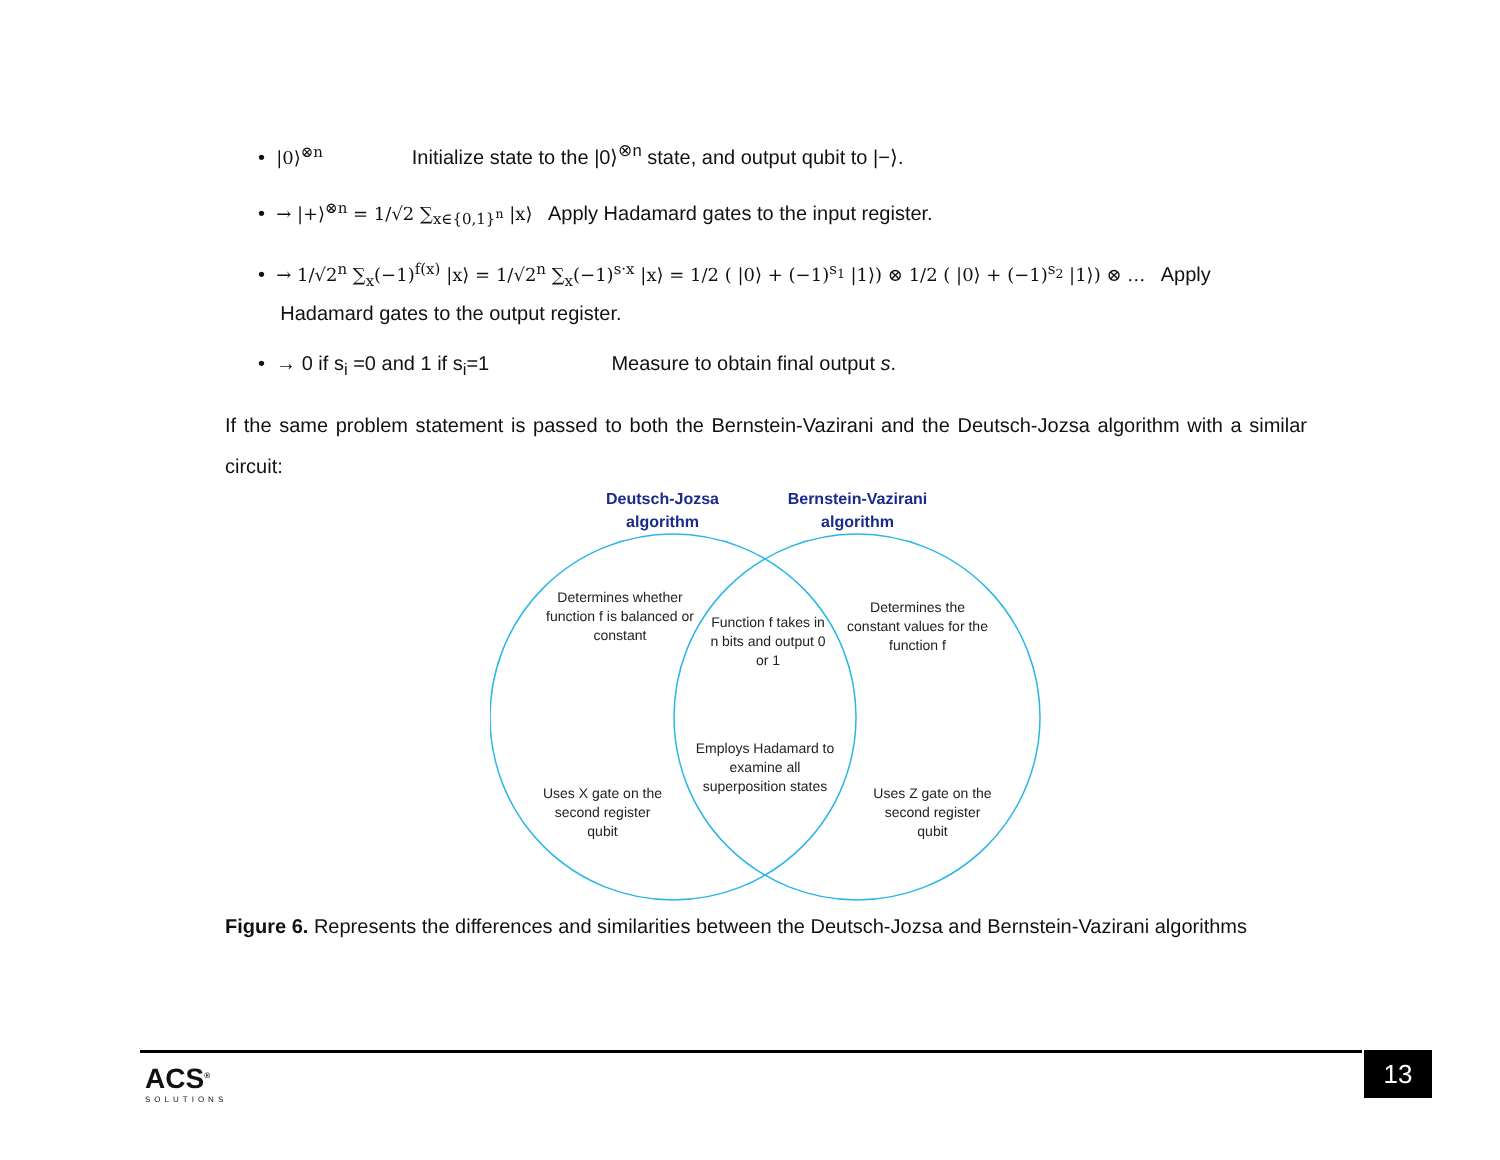• |0⟩<sup>⊗n</sup> Initialize state to the |0⟩<sup>⊗n</sup> state, and output qubit to |−⟩.
• → |+⟩<sup>⊗n</sup> = 1/√2 ∑<sub>x∈{0,1}<sup>n</sup></sub> |x⟩ Apply Hadamard gates to the input register.
• → 1/√2<sup>n</sup> ∑<sub>x</sub>(−1)<sup>f(x)</sup> |x⟩ = 1/√2<sup>n</sup> ∑<sub>x</sub>(−1)<sup>s·x</sup> |x⟩ = 1/2 ( |0⟩ + (−1)<sup>s<sub>1</sub></sup> |1⟩) ⊗ 1/2 ( |0⟩ + (−1)<sup>s<sub>2</sub></sup> |1⟩) ⊗ … Apply
Hadamard gates to the output register.
• → 0 if s<sub>i</sub> =0 and 1 if s<sub>i</sub>=1 Measure to obtain final output s.
If the same problem statement is passed to both the Bernstein-Vazirani and the Deutsch-Jozsa algorithm with a similar circuit:
Deutsch-Jozsa
algorithm
Bernstein-Vazirani
algorithm
Determines whether function f is balanced or constant
Function f takes in n bits and output 0 or 1
Determines the constant values for the function f
Employs Hadamard to examine all superposition states
Uses X gate on the second register qubit
Uses Z gate on the second register qubit
Figure 6. Represents the differences and similarities between the Deutsch-Jozsa and Bernstein-Vazirani algorithms
ACS<sup>®</sup>
SOLUTIONS
13